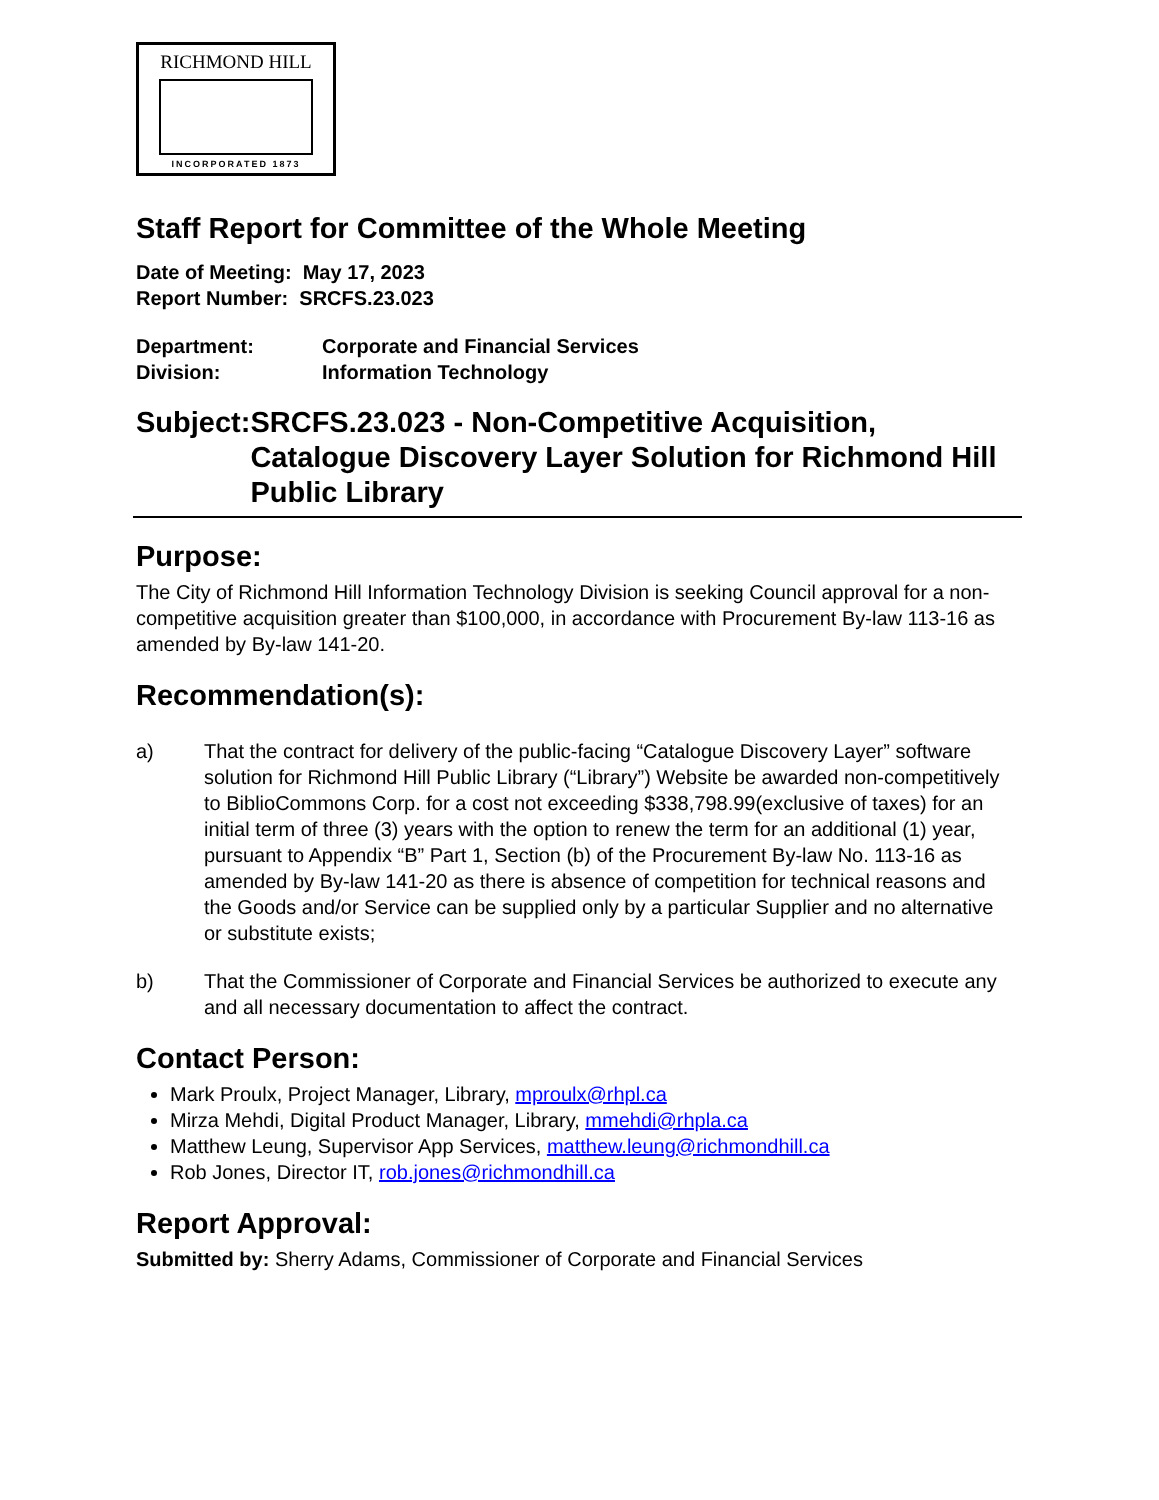RICHMOND HILL
INCORPORATED 1873
Staff Report for Committee of the Whole Meeting
Date of Meeting: May 17, 2023
Report Number: SRCFS.23.023
Department: Corporate and Financial Services
Division: Information Technology
Subject: SRCFS.23.023 - Non-Competitive Acquisition, Catalogue Discovery Layer Solution for Richmond Hill Public Library
Purpose:
The City of Richmond Hill Information Technology Division is seeking Council approval for a non-competitive acquisition greater than $100,000, in accordance with Procurement By-law 113-16 as amended by By-law 141-20.
Recommendation(s):
a) That the contract for delivery of the public-facing “Catalogue Discovery Layer” software solution for Richmond Hill Public Library (“Library”) Website be awarded non-competitively to BiblioCommons Corp. for a cost not exceeding $338,798.99(exclusive of taxes) for an initial term of three (3) years with the option to renew the term for an additional (1) year, pursuant to Appendix “B” Part 1, Section (b) of the Procurement By-law No. 113-16 as amended by By-law 141-20 as there is absence of competition for technical reasons and the Goods and/or Service can be supplied only by a particular Supplier and no alternative or substitute exists;
b) That the Commissioner of Corporate and Financial Services be authorized to execute any and all necessary documentation to affect the contract.
Contact Person:
Mark Proulx, Project Manager, Library, mproulx@rhpl.ca
Mirza Mehdi, Digital Product Manager, Library, mmehdi@rhpla.ca
Matthew Leung, Supervisor App Services, matthew.leung@richmondhill.ca
Rob Jones, Director IT, rob.jones@richmondhill.ca
Report Approval:
Submitted by: Sherry Adams, Commissioner of Corporate and Financial Services